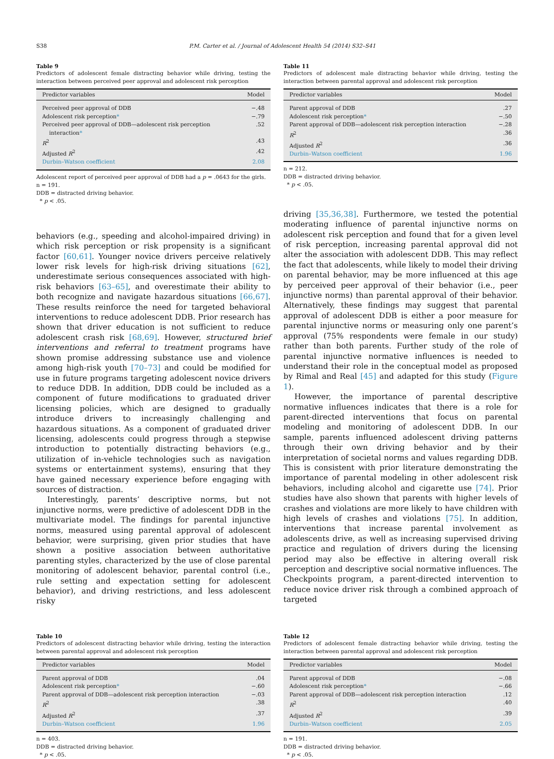S38 P.M. Carter et al. / Journal of Adolescent Health 54 (2014) S32–S41
Table 9
Predictors of adolescent female distracting behavior while driving, testing the interaction between perceived peer approval and adolescent risk perception
| Predictor variables | Model |
| --- | --- |
| Perceived peer approval of DDB | −.48 |
| Adolescent risk perception * | −.79 |
| Perceived peer approval of DDB—adolescent risk perception interaction * | .52 |
| R<sup>2</sup> | .43 |
| Adjusted R<sup>2</sup> | .42 |
| Durbin–Watson coefficient | 2.08 |
Adolescent report of perceived peer approval of DDB had a p = .0643 for the girls.
n = 191.
DDB = distracted driving behavior.
* p < .05.
Table 11
Predictors of adolescent male distracting behavior while driving, testing the interaction between parental approval and adolescent risk perception
| Predictor variables | Model |
| --- | --- |
| Parent approval of DDB | .27 |
| Adolescent risk perception * | −.50 |
| Parent approval of DDB—adolescent risk perception interaction | −.28 |
| R<sup>2</sup> | .36 |
| Adjusted R<sup>2</sup> | .36 |
| Durbin–Watson coefficient | 1.96 |
n = 212.
DDB = distracted driving behavior.
* p < .05.
behaviors (e.g., speeding and alcohol-impaired driving) in which risk perception or risk propensity is a significant factor [60,61]. Younger novice drivers perceive relatively lower risk levels for high-risk driving situations [62], underestimate serious consequences associated with high-risk behaviors [63–65], and overestimate their ability to both recognize and navigate hazardous situations [66,67]. These results reinforce the need for targeted behavioral interventions to reduce adolescent DDB. Prior research has shown that driver education is not sufficient to reduce adolescent crash risk [68,69]. However, structured brief interventions and referral to treatment programs have shown promise addressing substance use and violence among high-risk youth [70–73] and could be modified for use in future programs targeting adolescent novice drivers to reduce DDB. In addition, DDB could be included as a component of future modifications to graduated driver licensing policies, which are designed to gradually introduce drivers to increasingly challenging and hazardous situations. As a component of graduated driver licensing, adolescents could progress through a stepwise introduction to potentially distracting behaviors (e.g., utilization of in-vehicle technologies such as navigation systems or entertainment systems), ensuring that they have gained necessary experience before engaging with sources of distraction.
Interestingly, parents’ descriptive norms, but not injunctive norms, were predictive of adolescent DDB in the multivariate model. The findings for parental injunctive norms, measured using parental approval of adolescent behavior, were surprising, given prior studies that have shown a positive association between authoritative parenting styles, characterized by the use of close parental monitoring of adolescent behavior, parental control (i.e., rule setting and expectation setting for adolescent behavior), and driving restrictions, and less adolescent risky
driving [35,36,38]. Furthermore, we tested the potential moderating influence of parental injunctive norms on adolescent risk perception and found that for a given level of risk perception, increasing parental approval did not alter the association with adolescent DDB. This may reflect the fact that adolescents, while likely to model their driving on parental behavior, may be more influenced at this age by perceived peer approval of their behavior (i.e., peer injunctive norms) than parental approval of their behavior. Alternatively, these findings may suggest that parental approval of adolescent DDB is either a poor measure for parental injunctive norms or measuring only one parent’s approval (75% respondents were female in our study) rather than both parents. Further study of the role of parental injunctive normative influences is needed to understand their role in the conceptual model as proposed by Rimal and Real [45] and adapted for this study (Figure 1).
However, the importance of parental descriptive normative influences indicates that there is a role for parent-directed interventions that focus on parental modeling and monitoring of adolescent DDB. In our sample, parents influenced adolescent driving patterns through their own driving behavior and by their interpretation of societal norms and values regarding DDB. This is consistent with prior literature demonstrating the importance of parental modeling in other adolescent risk behaviors, including alcohol and cigarette use [74]. Prior studies have also shown that parents with higher levels of crashes and violations are more likely to have children with high levels of crashes and violations [75]. In addition, interventions that increase parental involvement as adolescents drive, as well as increasing supervised driving practice and regulation of drivers during the licensing period may also be effective in altering overall risk perception and descriptive social normative influences. The Checkpoints program, a parent-directed intervention to reduce novice driver risk through a combined approach of targeted
Table 10
Predictors of adolescent distracting behavior while driving, testing the interaction between parental approval and adolescent risk perception
| Predictor variables | Model |
| --- | --- |
| Parent approval of DDB | .04 |
| Adolescent risk perception * | −.60 |
| Parent approval of DDB—adolescent risk perception interaction | −.03 |
| R<sup>2</sup> | .38 |
| Adjusted R<sup>2</sup> | .37 |
| Durbin–Watson coefficient | 1.96 |
n = 403.
DDB = distracted driving behavior.
* p < .05.
Table 12
Predictors of adolescent female distracting behavior while driving, testing the interaction between parental approval and adolescent risk perception
| Predictor variables | Model |
| --- | --- |
| Parent approval of DDB | −.08 |
| Adolescent risk perception * | −.66 |
| Parent approval of DDB—adolescent risk perception interaction | .12 |
| R<sup>2</sup> | .40 |
| Adjusted R<sup>2</sup> | .39 |
| Durbin–Watson coefficient | 2.05 |
n = 191.
DDB = distracted driving behavior.
* p < .05.